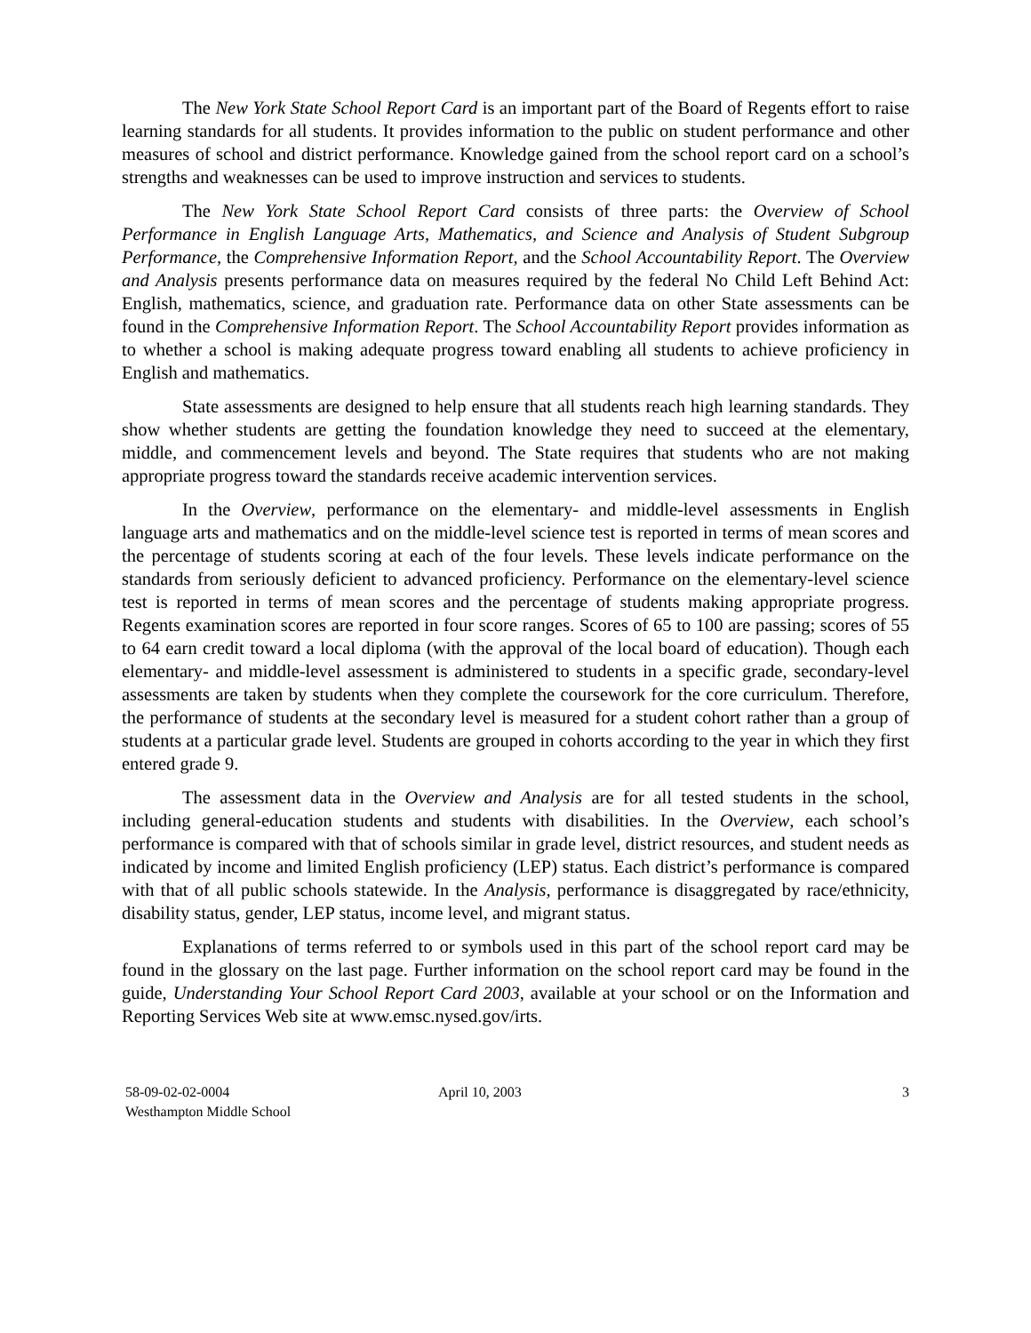The New York State School Report Card is an important part of the Board of Regents effort to raise learning standards for all students. It provides information to the public on student performance and other measures of school and district performance. Knowledge gained from the school report card on a school’s strengths and weaknesses can be used to improve instruction and services to students.
The New York State School Report Card consists of three parts: the Overview of School Performance in English Language Arts, Mathematics, and Science and Analysis of Student Subgroup Performance, the Comprehensive Information Report, and the School Accountability Report. The Overview and Analysis presents performance data on measures required by the federal No Child Left Behind Act: English, mathematics, science, and graduation rate. Performance data on other State assessments can be found in the Comprehensive Information Report. The School Accountability Report provides information as to whether a school is making adequate progress toward enabling all students to achieve proficiency in English and mathematics.
State assessments are designed to help ensure that all students reach high learning standards. They show whether students are getting the foundation knowledge they need to succeed at the elementary, middle, and commencement levels and beyond. The State requires that students who are not making appropriate progress toward the standards receive academic intervention services.
In the Overview, performance on the elementary- and middle-level assessments in English language arts and mathematics and on the middle-level science test is reported in terms of mean scores and the percentage of students scoring at each of the four levels. These levels indicate performance on the standards from seriously deficient to advanced proficiency. Performance on the elementary-level science test is reported in terms of mean scores and the percentage of students making appropriate progress. Regents examination scores are reported in four score ranges. Scores of 65 to 100 are passing; scores of 55 to 64 earn credit toward a local diploma (with the approval of the local board of education). Though each elementary- and middle-level assessment is administered to students in a specific grade, secondary-level assessments are taken by students when they complete the coursework for the core curriculum. Therefore, the performance of students at the secondary level is measured for a student cohort rather than a group of students at a particular grade level. Students are grouped in cohorts according to the year in which they first entered grade 9.
The assessment data in the Overview and Analysis are for all tested students in the school, including general-education students and students with disabilities. In the Overview, each school’s performance is compared with that of schools similar in grade level, district resources, and student needs as indicated by income and limited English proficiency (LEP) status. Each district’s performance is compared with that of all public schools statewide. In the Analysis, performance is disaggregated by race/ethnicity, disability status, gender, LEP status, income level, and migrant status.
Explanations of terms referred to or symbols used in this part of the school report card may be found in the glossary on the last page. Further information on the school report card may be found in the guide, Understanding Your School Report Card 2003, available at your school or on the Information and Reporting Services Web site at www.emsc.nysed.gov/irts.
58-09-02-02-0004
Westhampton Middle School
April 10, 2003 3